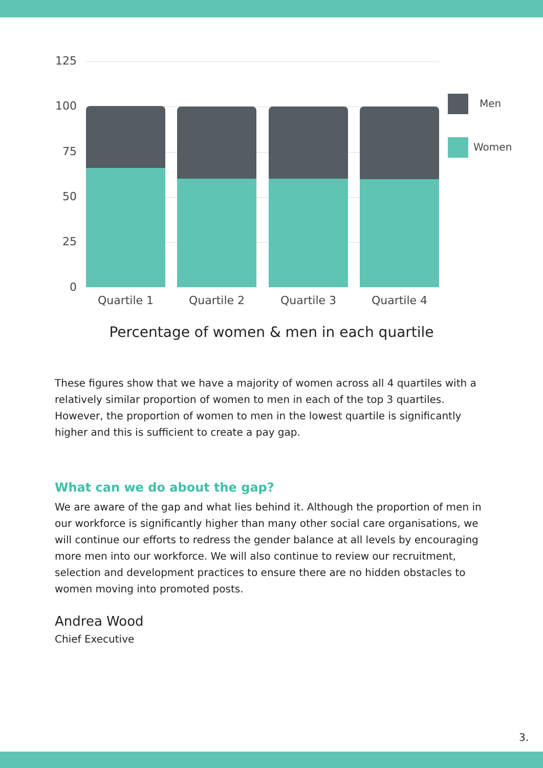125
100
75
50
25
0
Quartile 1 Quartile 2 Quartile 3 Quartile 4
Men
Women
Percentage of women & men in each quartile
These figures show that we have a majority of women across all 4 quartiles with a relatively similar proportion of women to men in each of the top 3 quartiles. However, the proportion of women to men in the lowest quartile is significantly higher and this is sufficient to create a pay gap.
What can we do about the gap?
We are aware of the gap and what lies behind it. Although the proportion of men in our workforce is significantly higher than many other social care organisations, we will continue our efforts to redress the gender balance at all levels by encouraging more men into our workforce. We will also continue to review our recruitment, selection and development practices to ensure there are no hidden obstacles to women moving into promoted posts.
Andrea Wood
Chief Executive
3.